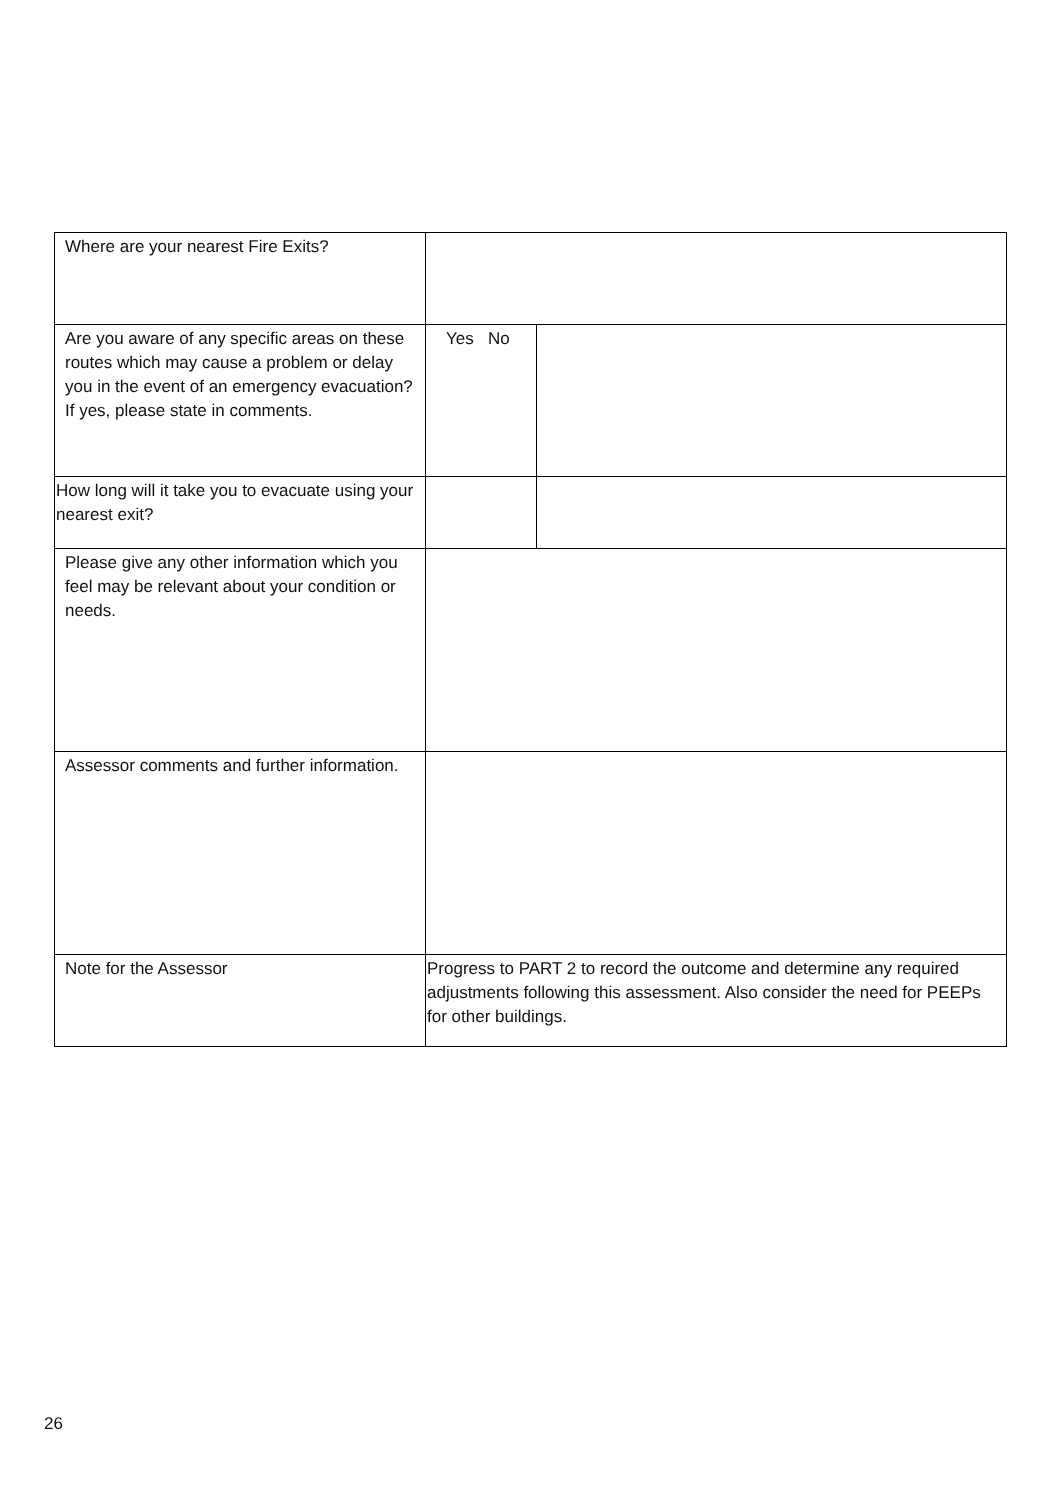| Where are your nearest Fire Exits? | | |
| Are you aware of any specific areas on these routes which may cause a problem or delay you in the event of an emergency evacuation? If yes, please state in comments. | Yes No | |
| How long will it take you to evacuate using your nearest exit? | | |
| Please give any other information which you feel may be relevant about your condition or needs. | | |
| Assessor comments and further information. | | |
| Note for the Assessor | Progress to PART 2 to record the outcome and determine any required adjustments following this assessment. Also consider the need for PEEPs for other buildings. | |
26